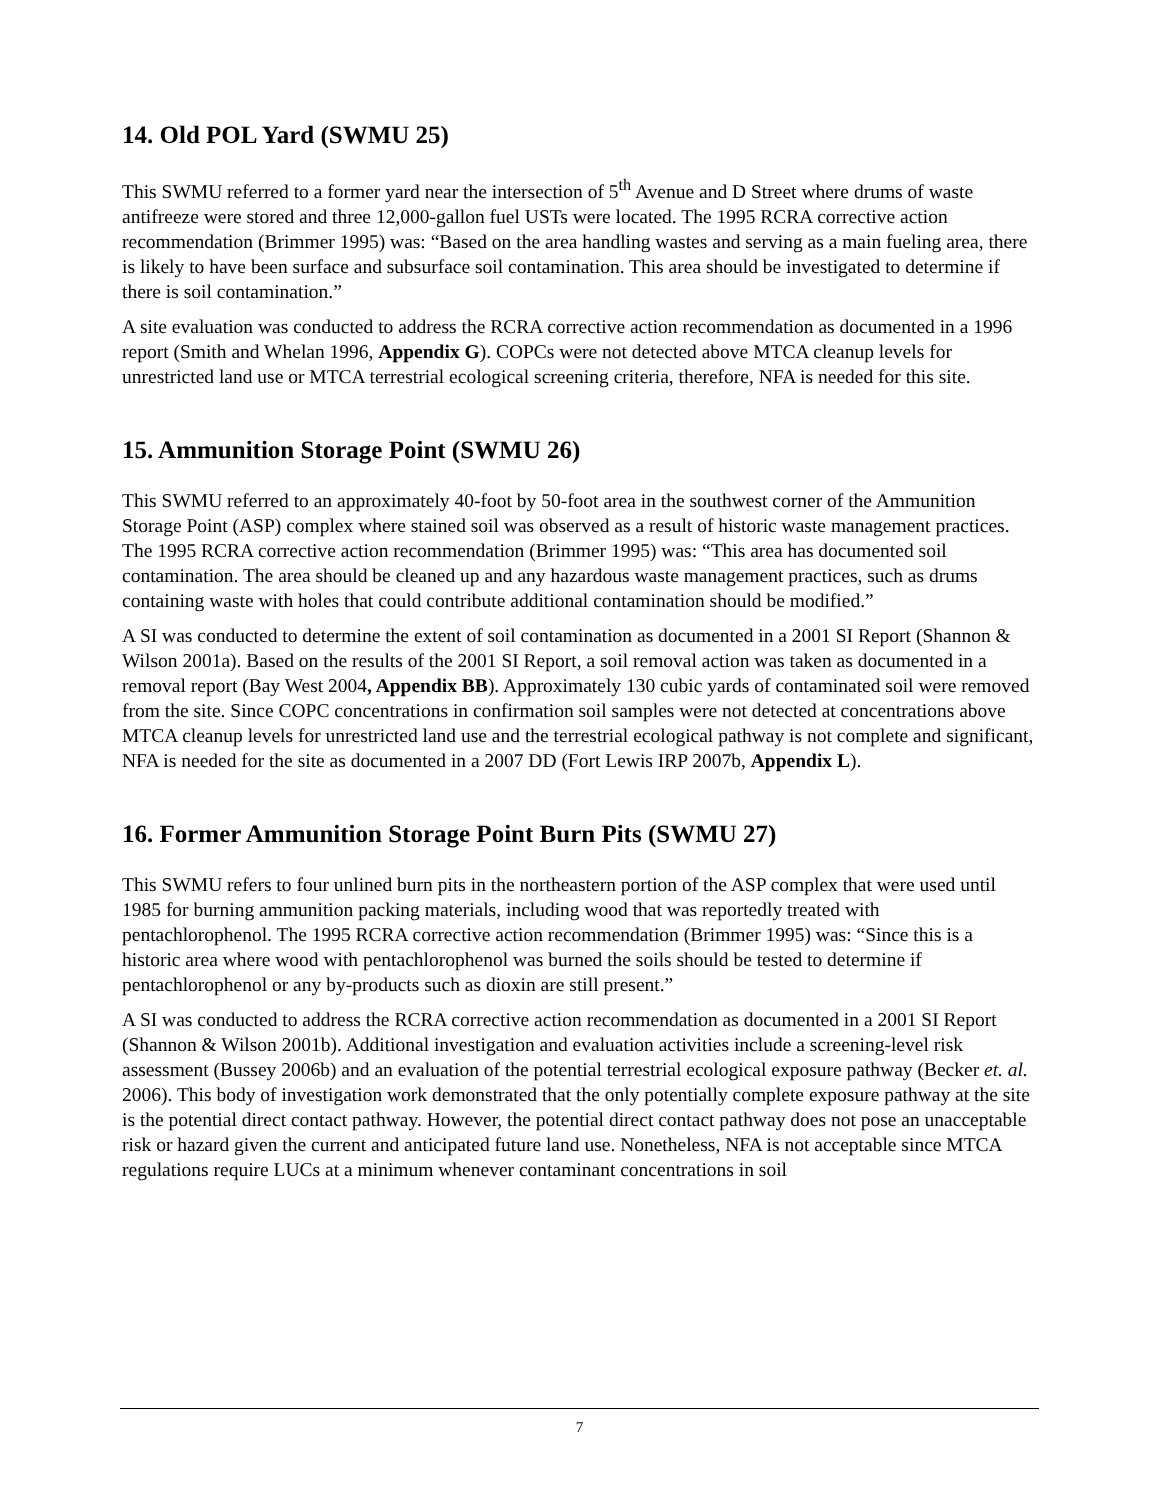14. Old POL Yard (SWMU 25)
This SWMU referred to a former yard near the intersection of 5<sup>th</sup> Avenue and D Street where drums of waste antifreeze were stored and three 12,000-gallon fuel USTs were located. The 1995 RCRA corrective action recommendation (Brimmer 1995) was: “Based on the area handling wastes and serving as a main fueling area, there is likely to have been surface and subsurface soil contamination. This area should be investigated to determine if there is soil contamination.”
A site evaluation was conducted to address the RCRA corrective action recommendation as documented in a 1996 report (Smith and Whelan 1996, Appendix G). COPCs were not detected above MTCA cleanup levels for unrestricted land use or MTCA terrestrial ecological screening criteria, therefore, NFA is needed for this site.
15. Ammunition Storage Point (SWMU 26)
This SWMU referred to an approximately 40-foot by 50-foot area in the southwest corner of the Ammunition Storage Point (ASP) complex where stained soil was observed as a result of historic waste management practices. The 1995 RCRA corrective action recommendation (Brimmer 1995) was: “This area has documented soil contamination. The area should be cleaned up and any hazardous waste management practices, such as drums containing waste with holes that could contribute additional contamination should be modified.”
A SI was conducted to determine the extent of soil contamination as documented in a 2001 SI Report (Shannon & Wilson 2001a). Based on the results of the 2001 SI Report, a soil removal action was taken as documented in a removal report (Bay West 2004, Appendix BB). Approximately 130 cubic yards of contaminated soil were removed from the site. Since COPC concentrations in confirmation soil samples were not detected at concentrations above MTCA cleanup levels for unrestricted land use and the terrestrial ecological pathway is not complete and significant, NFA is needed for the site as documented in a 2007 DD (Fort Lewis IRP 2007b, Appendix L).
16. Former Ammunition Storage Point Burn Pits (SWMU 27)
This SWMU refers to four unlined burn pits in the northeastern portion of the ASP complex that were used until 1985 for burning ammunition packing materials, including wood that was reportedly treated with pentachlorophenol. The 1995 RCRA corrective action recommendation (Brimmer 1995) was: “Since this is a historic area where wood with pentachlorophenol was burned the soils should be tested to determine if pentachlorophenol or any by-products such as dioxin are still present.”
A SI was conducted to address the RCRA corrective action recommendation as documented in a 2001 SI Report (Shannon & Wilson 2001b). Additional investigation and evaluation activities include a screening-level risk assessment (Bussey 2006b) and an evaluation of the potential terrestrial ecological exposure pathway (Becker et. al. 2006). This body of investigation work demonstrated that the only potentially complete exposure pathway at the site is the potential direct contact pathway. However, the potential direct contact pathway does not pose an unacceptable risk or hazard given the current and anticipated future land use. Nonetheless, NFA is not acceptable since MTCA regulations require LUCs at a minimum whenever contaminant concentrations in soil
7